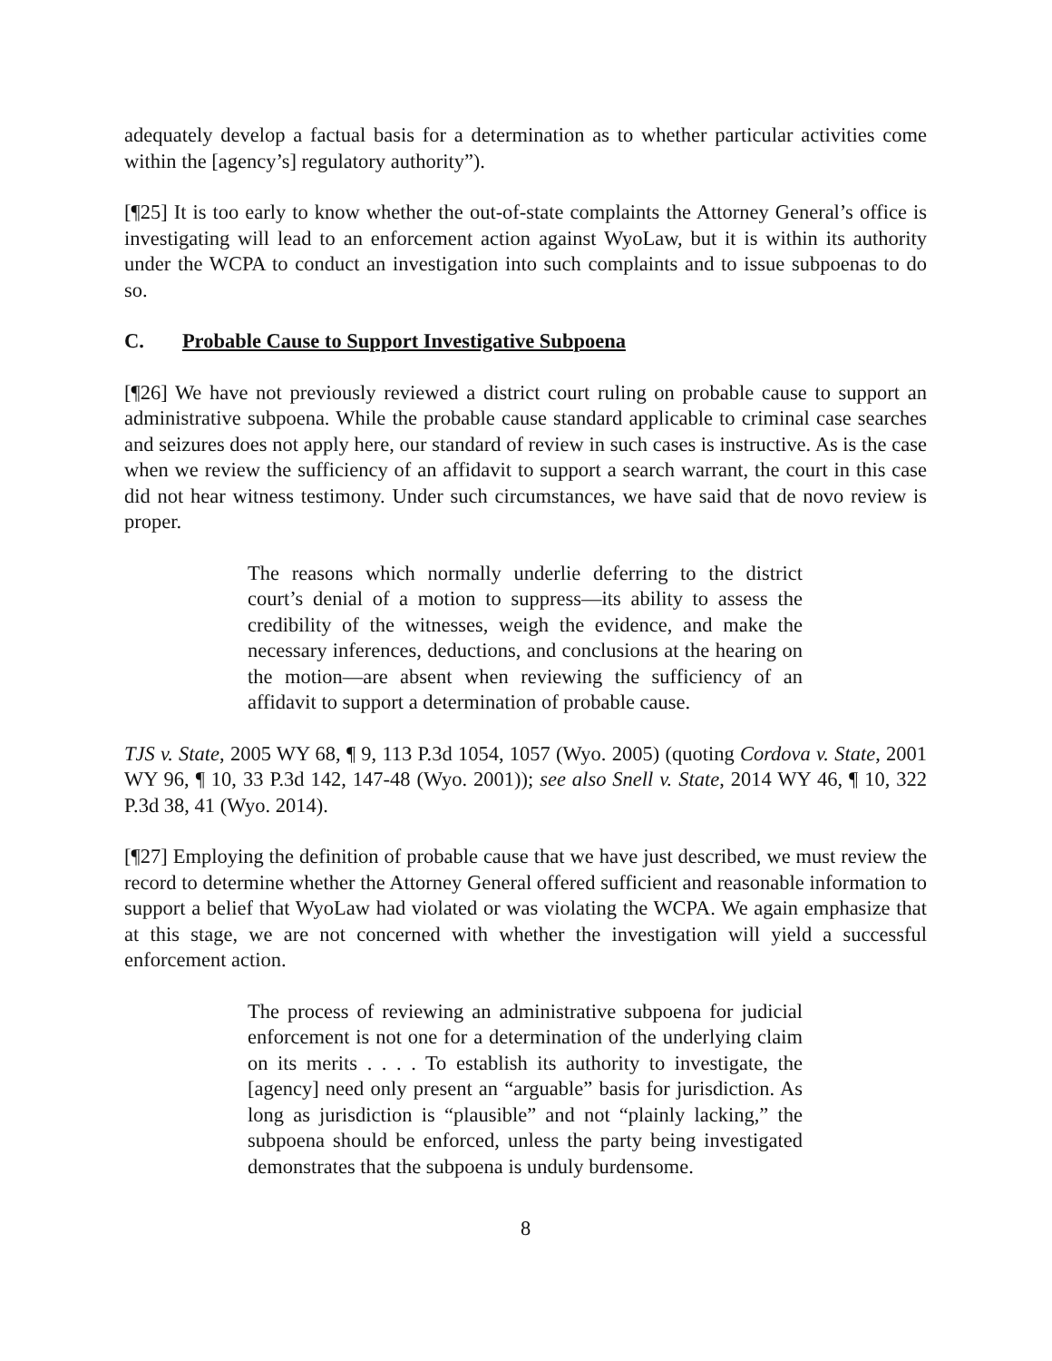adequately develop a factual basis for a determination as to whether particular activities come within the [agency’s] regulatory authority”).
[¶25] It is too early to know whether the out-of-state complaints the Attorney General’s office is investigating will lead to an enforcement action against WyoLaw, but it is within its authority under the WCPA to conduct an investigation into such complaints and to issue subpoenas to do so.
C. Probable Cause to Support Investigative Subpoena
[¶26] We have not previously reviewed a district court ruling on probable cause to support an administrative subpoena. While the probable cause standard applicable to criminal case searches and seizures does not apply here, our standard of review in such cases is instructive. As is the case when we review the sufficiency of an affidavit to support a search warrant, the court in this case did not hear witness testimony. Under such circumstances, we have said that de novo review is proper.
The reasons which normally underlie deferring to the district court’s denial of a motion to suppress—its ability to assess the credibility of the witnesses, weigh the evidence, and make the necessary inferences, deductions, and conclusions at the hearing on the motion—are absent when reviewing the sufficiency of an affidavit to support a determination of probable cause.
TJS v. State, 2005 WY 68, ¶ 9, 113 P.3d 1054, 1057 (Wyo. 2005) (quoting Cordova v. State, 2001 WY 96, ¶ 10, 33 P.3d 142, 147-48 (Wyo. 2001)); see also Snell v. State, 2014 WY 46, ¶ 10, 322 P.3d 38, 41 (Wyo. 2014).
[¶27] Employing the definition of probable cause that we have just described, we must review the record to determine whether the Attorney General offered sufficient and reasonable information to support a belief that WyoLaw had violated or was violating the WCPA. We again emphasize that at this stage, we are not concerned with whether the investigation will yield a successful enforcement action.
The process of reviewing an administrative subpoena for judicial enforcement is not one for a determination of the underlying claim on its merits . . . . To establish its authority to investigate, the [agency] need only present an “arguable” basis for jurisdiction. As long as jurisdiction is “plausible” and not “plainly lacking,” the subpoena should be enforced, unless the party being investigated demonstrates that the subpoena is unduly burdensome.
8